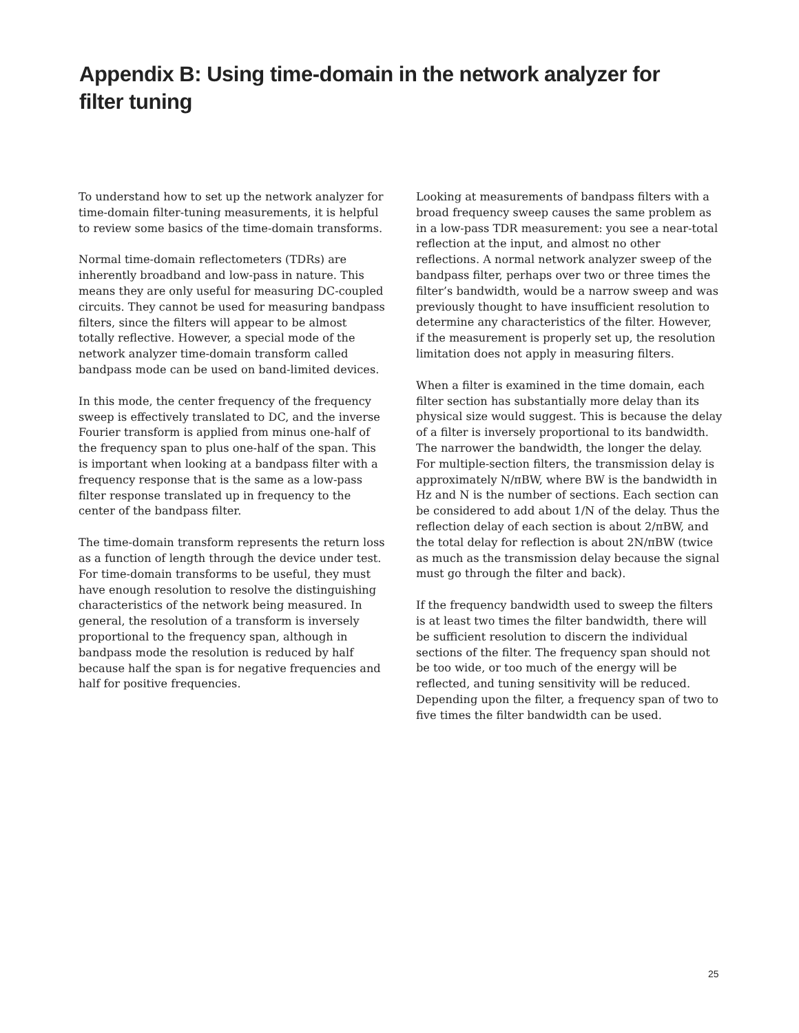Appendix B: Using time-domain in the network analyzer for filter tuning
To understand how to set up the network analyzer for time-domain filter-tuning measurements, it is helpful to review some basics of the time-domain transforms.
Normal time-domain reflectometers (TDRs) are inherently broadband and low-pass in nature. This means they are only useful for measuring DC-coupled circuits. They cannot be used for measuring bandpass filters, since the filters will appear to be almost totally reflective. However, a special mode of the network analyzer time-domain transform called bandpass mode can be used on band-limited devices.
In this mode, the center frequency of the frequency sweep is effectively translated to DC, and the inverse Fourier transform is applied from minus one-half of the frequency span to plus one-half of the span. This is important when looking at a bandpass filter with a frequency response that is the same as a low-pass filter response translated up in frequency to the center of the bandpass filter.
The time-domain transform represents the return loss as a function of length through the device under test. For time-domain transforms to be useful, they must have enough resolution to resolve the distinguishing characteristics of the network being measured. In general, the resolution of a transform is inversely proportional to the frequency span, although in bandpass mode the resolution is reduced by half because half the span is for negative frequencies and half for positive frequencies.
Looking at measurements of bandpass filters with a broad frequency sweep causes the same problem as in a low-pass TDR measurement: you see a near-total reflection at the input, and almost no other reflections. A normal network analyzer sweep of the bandpass filter, perhaps over two or three times the filter’s bandwidth, would be a narrow sweep and was previously thought to have insufficient resolution to determine any characteristics of the filter. However, if the measurement is properly set up, the resolution limitation does not apply in measuring filters.
When a filter is examined in the time domain, each filter section has substantially more delay than its physical size would suggest. This is because the delay of a filter is inversely proportional to its bandwidth. The narrower the bandwidth, the longer the delay. For multiple-section filters, the transmission delay is approximately N/πBW, where BW is the bandwidth in Hz and N is the number of sections. Each section can be considered to add about 1/N of the delay. Thus the reflection delay of each section is about 2/πBW, and the total delay for reflection is about 2N/πBW (twice as much as the transmission delay because the signal must go through the filter and back).
If the frequency bandwidth used to sweep the filters is at least two times the filter bandwidth, there will be sufficient resolution to discern the individual sections of the filter. The frequency span should not be too wide, or too much of the energy will be reflected, and tuning sensitivity will be reduced. Depending upon the filter, a frequency span of two to five times the filter bandwidth can be used.
25